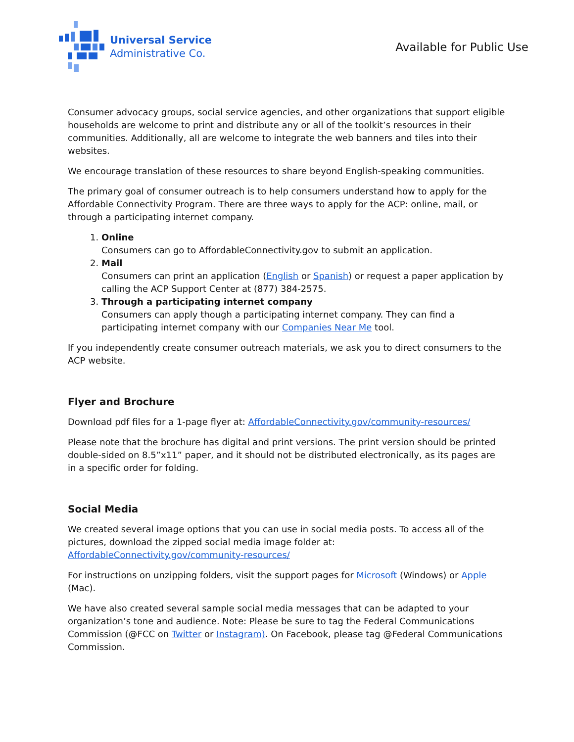Universal Service
Administrative Co.
Available for Public Use
Consumer advocacy groups, social service agencies, and other organizations that support eligible households are welcome to print and distribute any or all of the toolkit’s resources in their communities. Additionally, all are welcome to integrate the web banners and tiles into their websites.
We encourage translation of these resources to share beyond English-speaking communities.
The primary goal of consumer outreach is to help consumers understand how to apply for the Affordable Connectivity Program. There are three ways to apply for the ACP: online, mail, or through a participating internet company.
1. Online
Consumers can go to AffordableConnectivity.gov to submit an application.
2. Mail
Consumers can print an application (English or Spanish) or request a paper application by calling the ACP Support Center at (877) 384-2575.
3. Through a participating internet company
Consumers can apply though a participating internet company. They can find a participating internet company with our Companies Near Me tool.
If you independently create consumer outreach materials, we ask you to direct consumers to the ACP website.
Flyer and Brochure
Download pdf files for a 1-page flyer at: AffordableConnectivity.gov/community-resources/
Please note that the brochure has digital and print versions. The print version should be printed double-sided on 8.5”x11” paper, and it should not be distributed electronically, as its pages are in a specific order for folding.
Social Media
We created several image options that you can use in social media posts. To access all of the pictures, download the zipped social media image folder at: AffordableConnectivity.gov/community-resources/
For instructions on unzipping folders, visit the support pages for Microsoft (Windows) or Apple (Mac).
We have also created several sample social media messages that can be adapted to your organization’s tone and audience. Note: Please be sure to tag the Federal Communications Commission (@FCC on Twitter or Instagram). On Facebook, please tag @Federal Communications Commission.